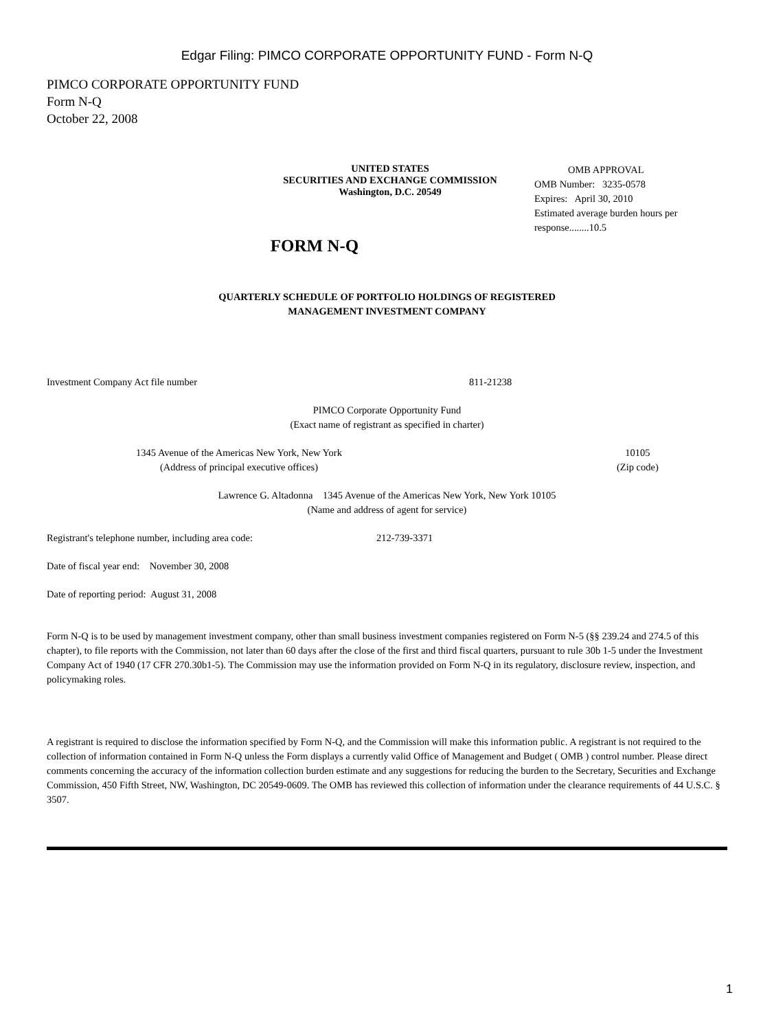Edgar Filing: PIMCO CORPORATE OPPORTUNITY FUND - Form N-Q
PIMCO CORPORATE OPPORTUNITY FUND
Form N-Q
October 22, 2008
UNITED STATES
SECURITIES AND EXCHANGE COMMISSION
Washington, D.C. 20549
OMB APPROVAL
OMB Number: 3235-0578
Expires: April 30, 2010
Estimated average burden hours per
response........10.5
FORM N-Q
QUARTERLY SCHEDULE OF PORTFOLIO HOLDINGS OF REGISTERED
MANAGEMENT INVESTMENT COMPANY
Investment Company Act file number 811-21238
PIMCO Corporate Opportunity Fund
(Exact name of registrant as specified in charter)
1345 Avenue of the Americas New York, New York
(Address of principal executive offices)
10105
(Zip code)
Lawrence G. Altadonna 1345 Avenue of the Americas New York, New York 10105
(Name and address of agent for service)
Registrant's telephone number, including area code: 212-739-3371
Date of fiscal year end: November 30, 2008
Date of reporting period: August 31, 2008
Form N-Q is to be used by management investment company, other than small business investment companies registered on Form N-5 (§§ 239.24 and 274.5 of this chapter), to file reports with the Commission, not later than 60 days after the close of the first and third fiscal quarters, pursuant to rule 30b 1-5 under the Investment Company Act of 1940 (17 CFR 270.30b1-5). The Commission may use the information provided on Form N-Q in its regulatory, disclosure review, inspection, and policymaking roles.
A registrant is required to disclose the information specified by Form N-Q, and the Commission will make this information public. A registrant is not required to the collection of information contained in Form N-Q unless the Form displays a currently valid Office of Management and Budget ( OMB ) control number. Please direct comments concerning the accuracy of the information collection burden estimate and any suggestions for reducing the burden to the Secretary, Securities and Exchange Commission, 450 Fifth Street, NW, Washington, DC 20549-0609. The OMB has reviewed this collection of information under the clearance requirements of 44 U.S.C. § 3507.
1